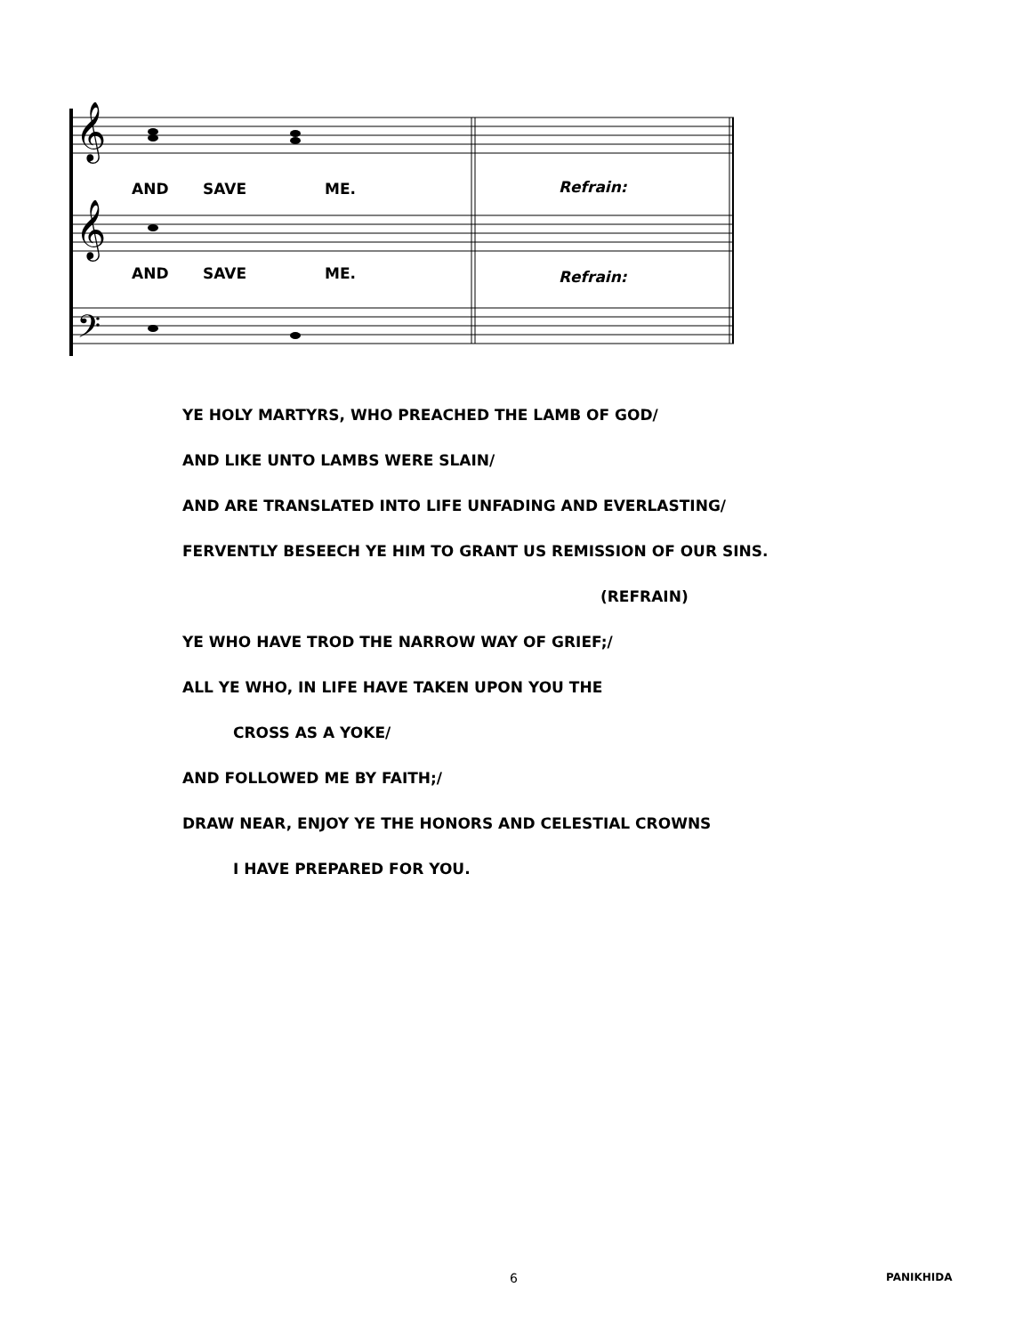𝄞
𝄞
𝄢
AND SAVE ME. Refrain:
AND SAVE ME. Refrain:
YE HOLY MARTYRS, WHO PREACHED THE LAMB OF GOD/
AND LIKE UNTO LAMBS WERE SLAIN/
AND ARE TRANSLATED INTO LIFE UNFADING AND EVERLASTING/
FERVENTLY BESEECH YE HIM TO GRANT US REMISSION OF OUR SINS.
(REFRAIN)
YE WHO HAVE TROD THE NARROW WAY OF GRIEF;/
ALL YE WHO, IN LIFE HAVE TAKEN UPON YOU THE
CROSS AS A YOKE/
AND FOLLOWED ME BY FAITH;/
DRAW NEAR, ENJOY YE THE HONORS AND CELESTIAL CROWNS
I HAVE PREPARED FOR YOU.
6 PANIKHIDA